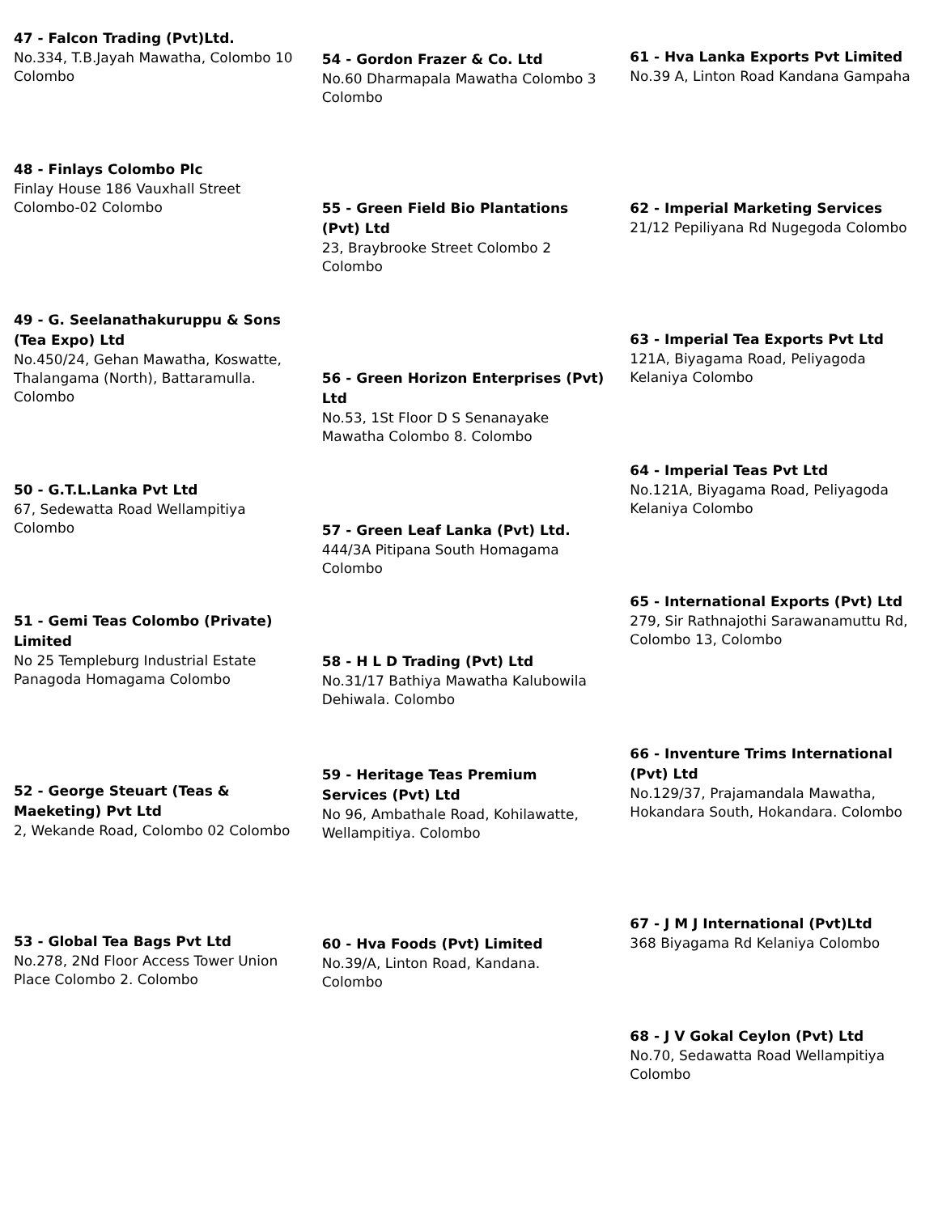47 - Falcon Trading (Pvt)Ltd.
No.334, T.B.Jayah Mawatha, Colombo 10 Colombo
48 - Finlays Colombo Plc
Finlay House 186 Vauxhall Street Colombo-02 Colombo
49 - G. Seelanathakuruppu & Sons (Tea Expo) Ltd
No.450/24, Gehan Mawatha, Koswatte, Thalangama (North), Battaramulla. Colombo
50 - G.T.L.Lanka Pvt Ltd
67, Sedewatta Road Wellampitiya Colombo
51 - Gemi Teas Colombo (Private) Limited
No 25 Templeburg Industrial Estate Panagoda Homagama Colombo
52 - George Steuart (Teas & Maeketing) Pvt Ltd
2, Wekande Road, Colombo 02 Colombo
53 - Global Tea Bags Pvt Ltd
No.278, 2Nd Floor Access Tower Union Place Colombo 2. Colombo
54 - Gordon Frazer & Co. Ltd
No.60 Dharmapala Mawatha Colombo 3 Colombo
55 - Green Field Bio Plantations (Pvt) Ltd
23, Braybrooke Street Colombo 2 Colombo
56 - Green Horizon Enterprises (Pvt) Ltd
No.53, 1St Floor D S Senanayake Mawatha Colombo 8. Colombo
57 - Green Leaf Lanka (Pvt) Ltd.
444/3A Pitipana South Homagama Colombo
58 - H L D Trading (Pvt) Ltd
No.31/17 Bathiya Mawatha Kalubowila Dehiwala. Colombo
59 - Heritage Teas Premium Services (Pvt) Ltd
No 96, Ambathale Road, Kohilawatte, Wellampitiya. Colombo
60 - Hva Foods (Pvt) Limited
No.39/A, Linton Road, Kandana. Colombo
61 - Hva Lanka Exports Pvt Limited
No.39 A, Linton Road Kandana Gampaha
62 - Imperial Marketing Services
21/12 Pepiliyana Rd Nugegoda Colombo
63 - Imperial Tea Exports Pvt Ltd
121A, Biyagama Road, Peliyagoda Kelaniya Colombo
64 - Imperial Teas Pvt Ltd
No.121A, Biyagama Road, Peliyagoda Kelaniya Colombo
65 - International Exports (Pvt) Ltd
279, Sir Rathnajothi Sarawanamuttu Rd, Colombo 13, Colombo
66 - Inventure Trims International (Pvt) Ltd
No.129/37, Prajamandala Mawatha, Hokandara South, Hokandara. Colombo
67 - J M J International (Pvt)Ltd
368 Biyagama Rd Kelaniya Colombo
68 - J V Gokal Ceylon (Pvt) Ltd
No.70, Sedawatta Road Wellampitiya Colombo